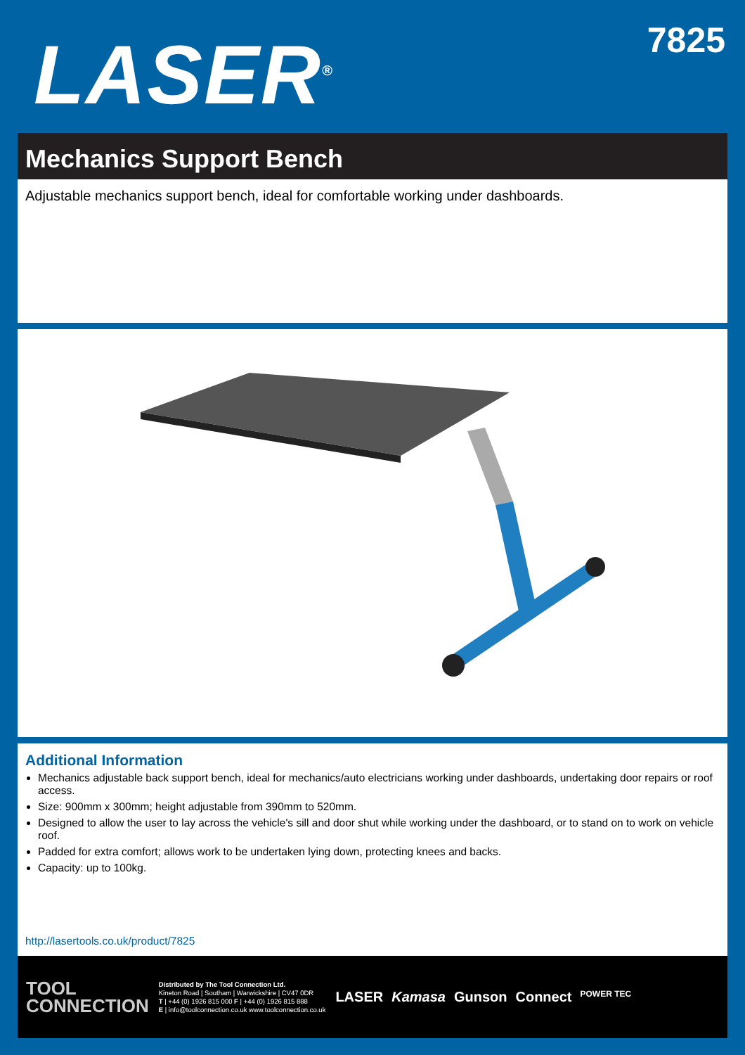LASER<sup>®</sup> 7825
Mechanics Support Bench
Adjustable mechanics support bench, ideal for comfortable working under dashboards.
Additional Information
Mechanics adjustable back support bench, ideal for mechanics/auto electricians working under dashboards, undertaking door repairs or roof access.
Size: 900mm x 300mm; height adjustable from 390mm to 520mm.
Designed to allow the user to lay across the vehicle's sill and door shut while working under the dashboard, or to stand on to work on vehicle roof.
Padded for extra comfort; allows work to be undertaken lying down, protecting knees and backs.
Capacity: up to 100kg.
http://lasertools.co.uk/product/7825
TOOL
CONNECTION
Distributed by The Tool Connection Ltd.
Kineton Road | Southam | Warwickshire | CV47 0DR
T | +44 (0) 1926 815 000 F | +44 (0) 1926 815 888
E | info@toolconnection.co.uk www.toolconnection.co.uk
LASER Kamasa Gunson Connect POWER TEC